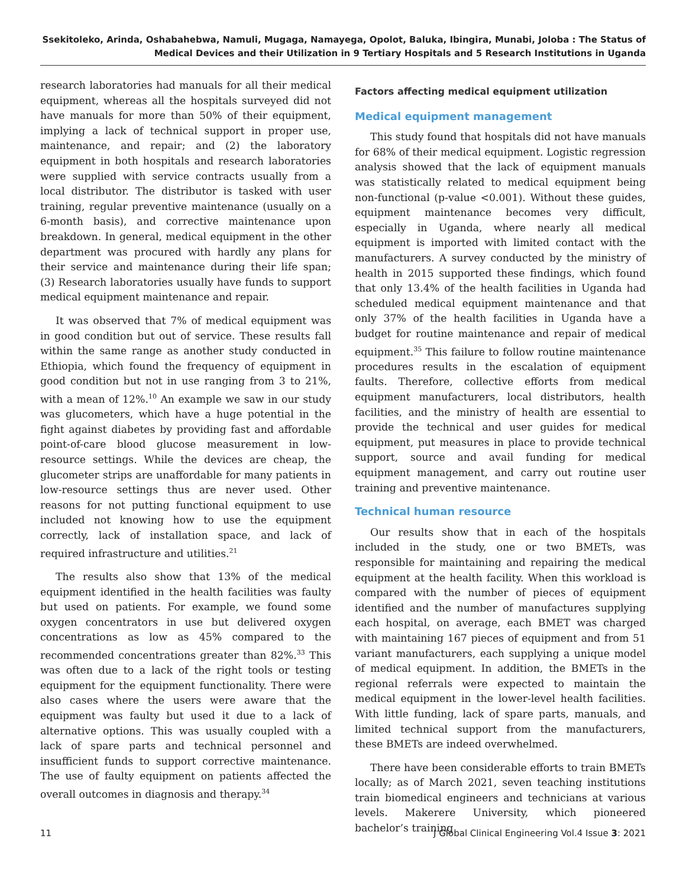Ssekitoleko, Arinda, Oshabahebwa, Namuli, Mugaga, Namayega, Opolot, Baluka, Ibingira, Munabi, Joloba : The Status of Medical Devices and their Utilization in 9 Tertiary Hospitals and 5 Research Institutions in Uganda
research laboratories had manuals for all their medical equipment, whereas all the hospitals surveyed did not have manuals for more than 50% of their equipment, implying a lack of technical support in proper use, maintenance, and repair; and (2) the laboratory equipment in both hospitals and research laboratories were supplied with service contracts usually from a local distributor. The distributor is tasked with user training, regular preventive maintenance (usually on a 6-month basis), and corrective maintenance upon breakdown. In general, medical equipment in the other department was procured with hardly any plans for their service and maintenance during their life span; (3) Research laboratories usually have funds to support medical equipment maintenance and repair.
It was observed that 7% of medical equipment was in good condition but out of service. These results fall within the same range as another study conducted in Ethiopia, which found the frequency of equipment in good condition but not in use ranging from 3 to 21%, with a mean of 12%.<sup>10</sup> An example we saw in our study was glucometers, which have a huge potential in the fight against diabetes by providing fast and affordable point-of-care blood glucose measurement in low-resource settings. While the devices are cheap, the glucometer strips are unaffordable for many patients in low-resource settings thus are never used. Other reasons for not putting functional equipment to use included not knowing how to use the equipment correctly, lack of installation space, and lack of required infrastructure and utilities.<sup>21</sup>
The results also show that 13% of the medical equipment identified in the health facilities was faulty but used on patients. For example, we found some oxygen concentrators in use but delivered oxygen concentrations as low as 45% compared to the recommended concentrations greater than 82%.<sup>33</sup> This was often due to a lack of the right tools or testing equipment for the equipment functionality. There were also cases where the users were aware that the equipment was faulty but used it due to a lack of alternative options. This was usually coupled with a lack of spare parts and technical personnel and insufficient funds to support corrective maintenance. The use of faulty equipment on patients affected the overall outcomes in diagnosis and therapy.<sup>34</sup>
Factors affecting medical equipment utilization
Medical equipment management
This study found that hospitals did not have manuals for 68% of their medical equipment. Logistic regression analysis showed that the lack of equipment manuals was statistically related to medical equipment being non-functional (p-value <0.001). Without these guides, equipment maintenance becomes very difficult, especially in Uganda, where nearly all medical equipment is imported with limited contact with the manufacturers. A survey conducted by the ministry of health in 2015 supported these findings, which found that only 13.4% of the health facilities in Uganda had scheduled medical equipment maintenance and that only 37% of the health facilities in Uganda have a budget for routine maintenance and repair of medical equipment.<sup>35</sup> This failure to follow routine maintenance procedures results in the escalation of equipment faults. Therefore, collective efforts from medical equipment manufacturers, local distributors, health facilities, and the ministry of health are essential to provide the technical and user guides for medical equipment, put measures in place to provide technical support, source and avail funding for medical equipment management, and carry out routine user training and preventive maintenance.
Technical human resource
Our results show that in each of the hospitals included in the study, one or two BMETs, was responsible for maintaining and repairing the medical equipment at the health facility. When this workload is compared with the number of pieces of equipment identified and the number of manufactures supplying each hospital, on average, each BMET was charged with maintaining 167 pieces of equipment and from 51 variant manufacturers, each supplying a unique model of medical equipment. In addition, the BMETs in the regional referrals were expected to maintain the medical equipment in the lower-level health facilities. With little funding, lack of spare parts, manuals, and limited technical support from the manufacturers, these BMETs are indeed overwhelmed.
There have been considerable efforts to train BMETs locally; as of March 2021, seven teaching institutions train biomedical engineers and technicians at various levels. Makerere University, which pioneered bachelor’s training
11 J Global Clinical Engineering Vol.4 Issue 3: 2021